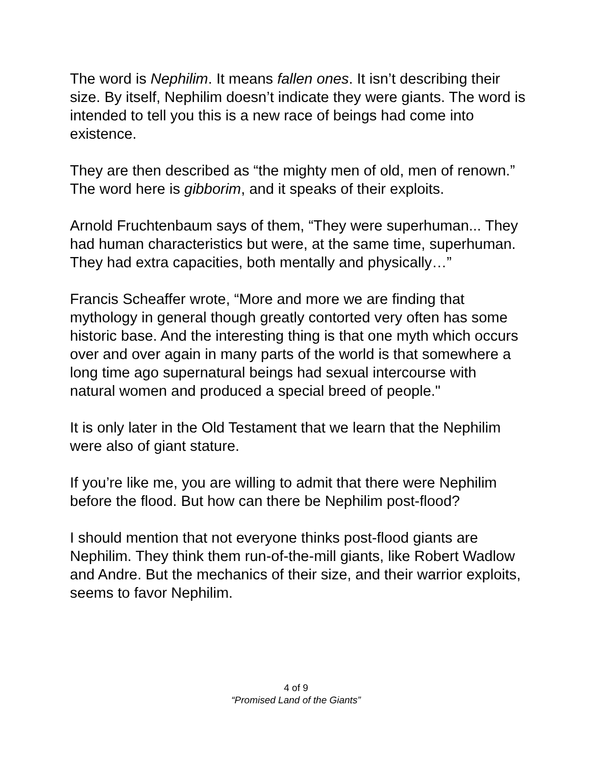The word is Nephilim. It means fallen ones. It isn’t describing their size. By itself, Nephilim doesn’t indicate they were giants. The word is intended to tell you this is a new race of beings had come into existence.
They are then described as “the mighty men of old, men of renown.” The word here is gibborim, and it speaks of their exploits.
Arnold Fruchtenbaum says of them, “They were superhuman... They had human characteristics but were, at the same time, superhuman. They had extra capacities, both mentally and physically…”
Francis Scheaffer wrote, “More and more we are finding that mythology in general though greatly contorted very often has some historic base. And the interesting thing is that one myth which occurs over and over again in many parts of the world is that somewhere a long time ago supernatural beings had sexual intercourse with natural women and produced a special breed of people."
It is only later in the Old Testament that we learn that the Nephilim were also of giant stature.
If you’re like me, you are willing to admit that there were Nephilim before the flood. But how can there be Nephilim post-flood?
I should mention that not everyone thinks post-flood giants are Nephilim. They think them run-of-the-mill giants, like Robert Wadlow and Andre. But the mechanics of their size, and their warrior exploits, seems to favor Nephilim.
4 of 9
“Promised Land of the Giants”